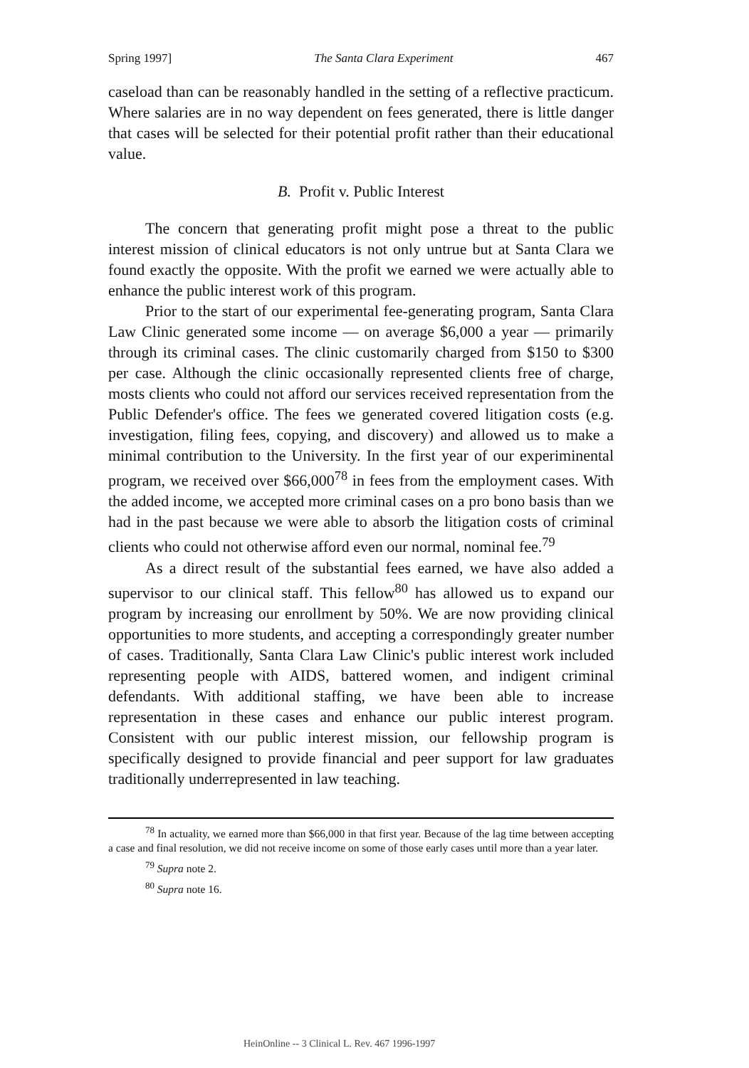Spring 1997] The Santa Clara Experiment 467
caseload than can be reasonably handled in the setting of a reflective practicum. Where salaries are in no way dependent on fees generated, there is little danger that cases will be selected for their potential profit rather than their educational value.
B. Profit v. Public Interest
The concern that generating profit might pose a threat to the public interest mission of clinical educators is not only untrue but at Santa Clara we found exactly the opposite. With the profit we earned we were actually able to enhance the public interest work of this program.
Prior to the start of our experimental fee-generating program, Santa Clara Law Clinic generated some income — on average $6,000 a year — primarily through its criminal cases. The clinic customarily charged from $150 to $300 per case. Although the clinic occasionally represented clients free of charge, mosts clients who could not afford our services received representation from the Public Defender's office. The fees we generated covered litigation costs (e.g. investigation, filing fees, copying, and discovery) and allowed us to make a minimal contribution to the University. In the first year of our experiminental program, we received over $66,000<sup>78</sup> in fees from the employment cases. With the added income, we accepted more criminal cases on a pro bono basis than we had in the past because we were able to absorb the litigation costs of criminal clients who could not otherwise afford even our normal, nominal fee.<sup>79</sup>
As a direct result of the substantial fees earned, we have also added a supervisor to our clinical staff. This fellow<sup>80</sup> has allowed us to expand our program by increasing our enrollment by 50%. We are now providing clinical opportunities to more students, and accepting a correspondingly greater number of cases. Traditionally, Santa Clara Law Clinic's public interest work included representing people with AIDS, battered women, and indigent criminal defendants. With additional staffing, we have been able to increase representation in these cases and enhance our public interest program. Consistent with our public interest mission, our fellowship program is specifically designed to provide financial and peer support for law graduates traditionally underrepresented in law teaching.
<sup>78</sup> In actuality, we earned more than $66,000 in that first year. Because of the lag time between accepting a case and final resolution, we did not receive income on some of those early cases until more than a year later.
<sup>79</sup> Supra note 2.
<sup>80</sup> Supra note 16.
HeinOnline -- 3 Clinical L. Rev. 467 1996-1997